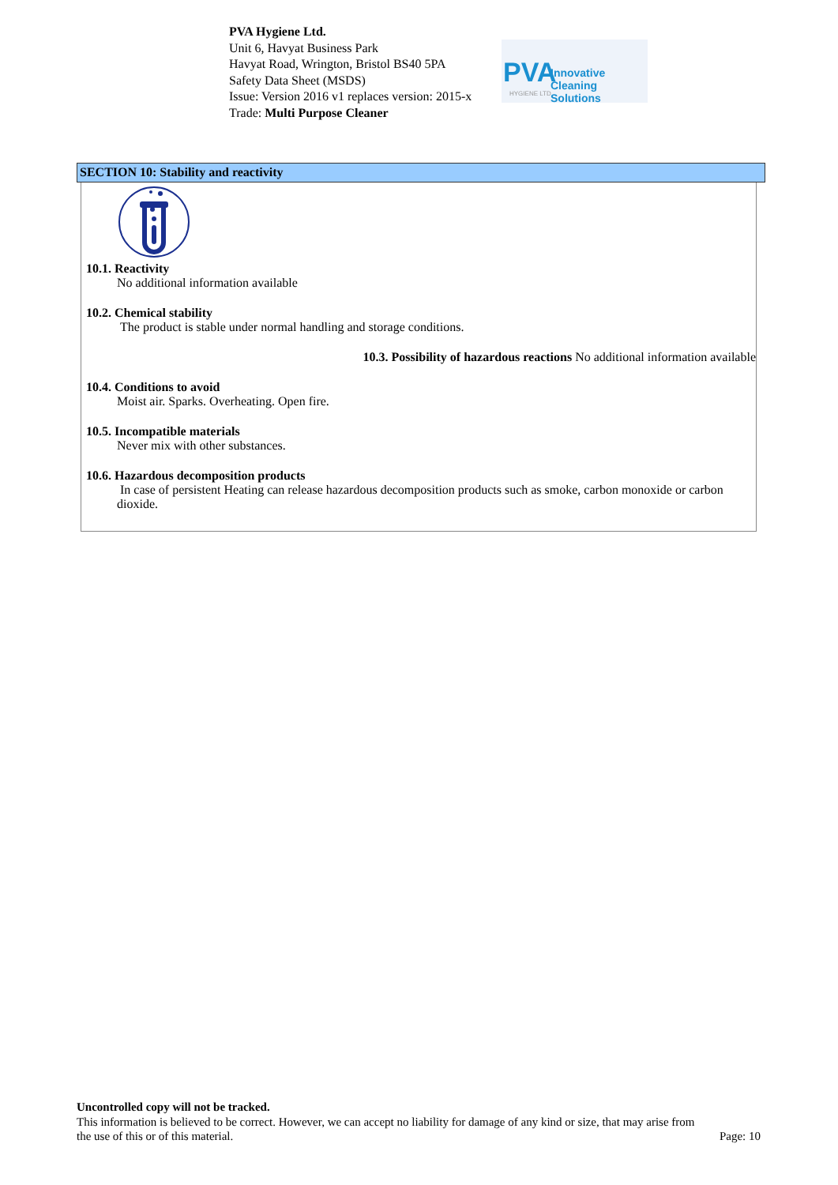PVA Hygiene Ltd.
Unit 6, Havyat Business Park
Havyat Road, Wrington, Bristol BS40 5PA
Safety Data Sheet (MSDS)
Issue: Version 2016 v1 replaces version: 2015-x
Trade: Multi Purpose Cleaner
PVA Innovative Cleaning Solutions
HYGIENE LTD
SECTION 10: Stability and reactivity
10.1. Reactivity
No additional information available
10.2. Chemical stability
The product is stable under normal handling and storage conditions.
10.3. Possibility of hazardous reactions No additional information available
10.4. Conditions to avoid
Moist air. Sparks. Overheating. Open fire.
10.5. Incompatible materials
Never mix with other substances.
10.6. Hazardous decomposition products
In case of persistent Heating can release hazardous decomposition products such as smoke, carbon monoxide or carbon dioxide.
Uncontrolled copy will not be tracked.
This information is believed to be correct. However, we can accept no liability for damage of any kind or size, that may arise from
the use of this or of this material. Page: 10